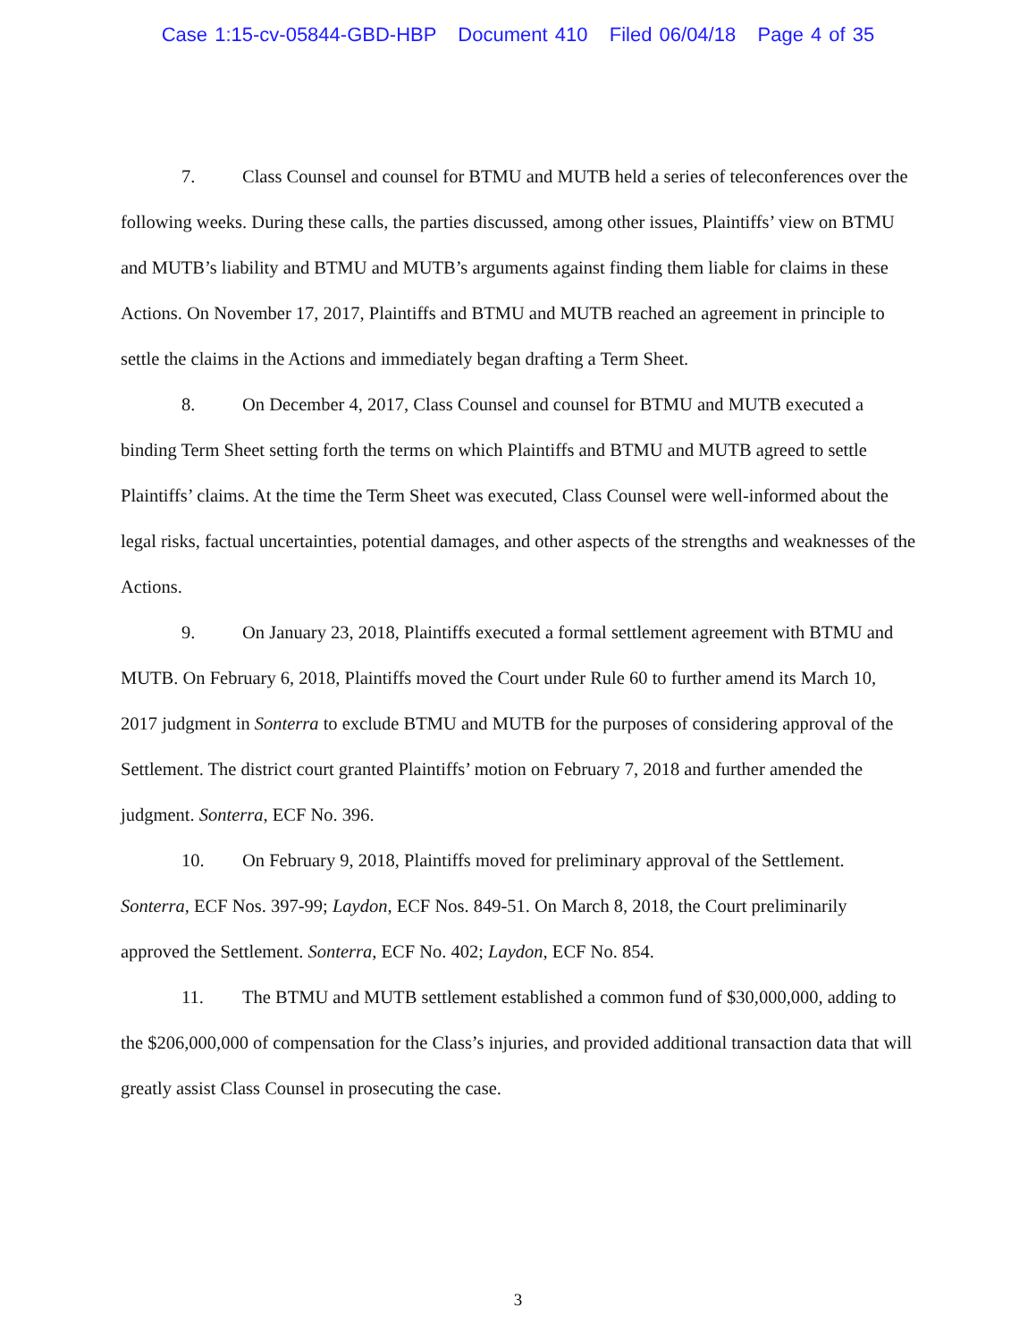Case 1:15-cv-05844-GBD-HBP Document 410 Filed 06/04/18 Page 4 of 35
7. Class Counsel and counsel for BTMU and MUTB held a series of teleconferences over the following weeks. During these calls, the parties discussed, among other issues, Plaintiffs’ view on BTMU and MUTB’s liability and BTMU and MUTB’s arguments against finding them liable for claims in these Actions. On November 17, 2017, Plaintiffs and BTMU and MUTB reached an agreement in principle to settle the claims in the Actions and immediately began drafting a Term Sheet.
8. On December 4, 2017, Class Counsel and counsel for BTMU and MUTB executed a binding Term Sheet setting forth the terms on which Plaintiffs and BTMU and MUTB agreed to settle Plaintiffs’ claims. At the time the Term Sheet was executed, Class Counsel were well-informed about the legal risks, factual uncertainties, potential damages, and other aspects of the strengths and weaknesses of the Actions.
9. On January 23, 2018, Plaintiffs executed a formal settlement agreement with BTMU and MUTB. On February 6, 2018, Plaintiffs moved the Court under Rule 60 to further amend its March 10, 2017 judgment in Sonterra to exclude BTMU and MUTB for the purposes of considering approval of the Settlement. The district court granted Plaintiffs’ motion on February 7, 2018 and further amended the judgment. Sonterra, ECF No. 396.
10. On February 9, 2018, Plaintiffs moved for preliminary approval of the Settlement. Sonterra, ECF Nos. 397-99; Laydon, ECF Nos. 849-51. On March 8, 2018, the Court preliminarily approved the Settlement. Sonterra, ECF No. 402; Laydon, ECF No. 854.
11. The BTMU and MUTB settlement established a common fund of $30,000,000, adding to the $206,000,000 of compensation for the Class’s injuries, and provided additional transaction data that will greatly assist Class Counsel in prosecuting the case.
3